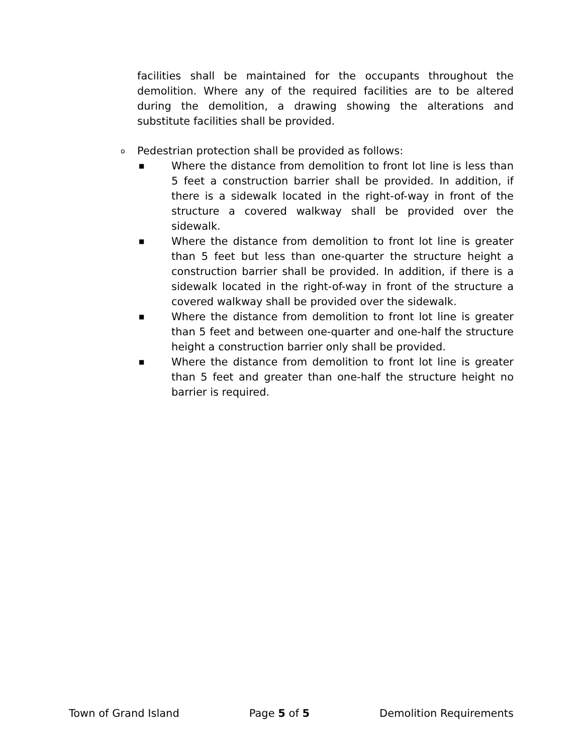facilities shall be maintained for the occupants throughout the demolition. Where any of the required facilities are to be altered during the demolition, a drawing showing the alterations and substitute facilities shall be provided.
o Pedestrian protection shall be provided as follows:
■ Where the distance from demolition to front lot line is less than 5 feet a construction barrier shall be provided. In addition, if there is a sidewalk located in the right-of-way in front of the structure a covered walkway shall be provided over the sidewalk.
■ Where the distance from demolition to front lot line is greater than 5 feet but less than one-quarter the structure height a construction barrier shall be provided. In addition, if there is a sidewalk located in the right-of-way in front of the structure a covered walkway shall be provided over the sidewalk.
■ Where the distance from demolition to front lot line is greater than 5 feet and between one-quarter and one-half the structure height a construction barrier only shall be provided.
■ Where the distance from demolition to front lot line is greater than 5 feet and greater than one-half the structure height no barrier is required.
Town of Grand Island Page 5 of 5 Demolition Requirements